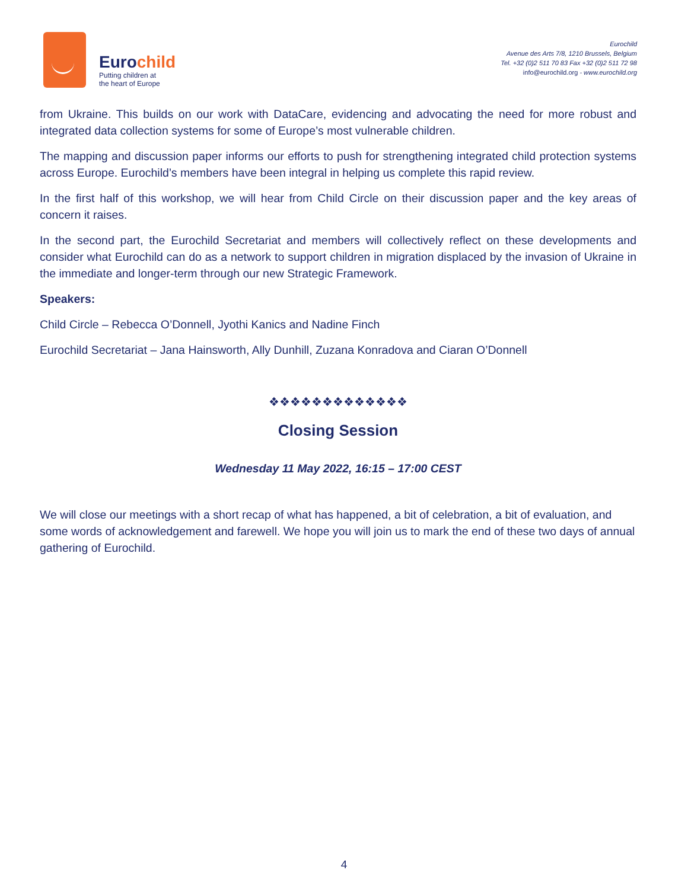Eurochild
Putting children at
the heart of Europe
Eurochild
Avenue des Arts 7/8, 1210 Brussels, Belgium
Tel. +32 (0)2 511 70 83 Fax +32 (0)2 511 72 98
info@eurochild.org - www.eurochild.org
from Ukraine. This builds on our work with DataCare, evidencing and advocating the need for more robust and integrated data collection systems for some of Europe’s most vulnerable children.
The mapping and discussion paper informs our efforts to push for strengthening integrated child protection systems across Europe. Eurochild’s members have been integral in helping us complete this rapid review.
In the first half of this workshop, we will hear from Child Circle on their discussion paper and the key areas of concern it raises.
In the second part, the Eurochild Secretariat and members will collectively reflect on these developments and consider what Eurochild can do as a network to support children in migration displaced by the invasion of Ukraine in the immediate and longer-term through our new Strategic Framework.
Speakers:
Child Circle – Rebecca O’Donnell, Jyothi Kanics and Nadine Finch
Eurochild Secretariat – Jana Hainsworth, Ally Dunhill, Zuzana Konradova and Ciaran O’Donnell
❖❖❖❖❖❖❖❖❖❖❖❖❖
Closing Session
Wednesday 11 May 2022, 16:15 – 17:00 CEST
We will close our meetings with a short recap of what has happened, a bit of celebration, a bit of evaluation, and some words of acknowledgement and farewell. We hope you will join us to mark the end of these two days of annual gathering of Eurochild.
4